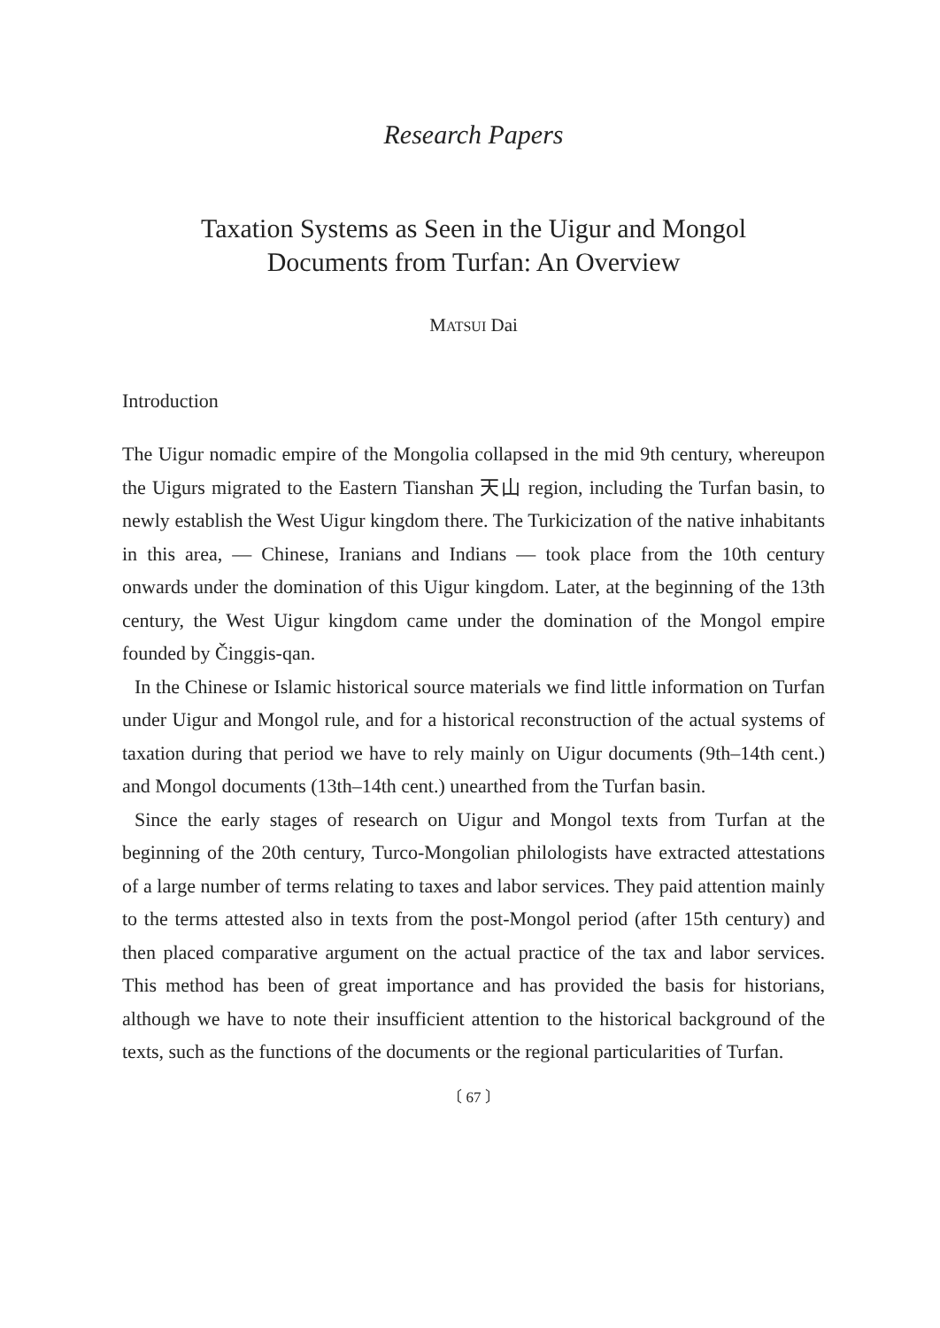Research Papers
Taxation Systems as Seen in the Uigur and Mongol
Documents from Turfan: An Overview
MATSUI Dai
Introduction
The Uigur nomadic empire of the Mongolia collapsed in the mid 9th century, whereupon the Uigurs migrated to the Eastern Tianshan 天山 region, including the Turfan basin, to newly establish the West Uigur kingdom there. The Turkicization of the native inhabitants in this area, — Chinese, Iranians and Indians — took place from the 10th century onwards under the domination of this Uigur kingdom. Later, at the beginning of the 13th century, the West Uigur kingdom came under the domination of the Mongol empire founded by Činggis-qan.
In the Chinese or Islamic historical source materials we find little information on Turfan under Uigur and Mongol rule, and for a historical reconstruction of the actual systems of taxation during that period we have to rely mainly on Uigur documents (9th–14th cent.) and Mongol documents (13th–14th cent.) unearthed from the Turfan basin.
Since the early stages of research on Uigur and Mongol texts from Turfan at the beginning of the 20th century, Turco-Mongolian philologists have extracted attestations of a large number of terms relating to taxes and labor services. They paid attention mainly to the terms attested also in texts from the post-Mongol period (after 15th century) and then placed comparative argument on the actual practice of the tax and labor services. This method has been of great importance and has provided the basis for historians, although we have to note their insufficient attention to the historical background of the texts, such as the functions of the documents or the regional particularities of Turfan.
〔 67 〕